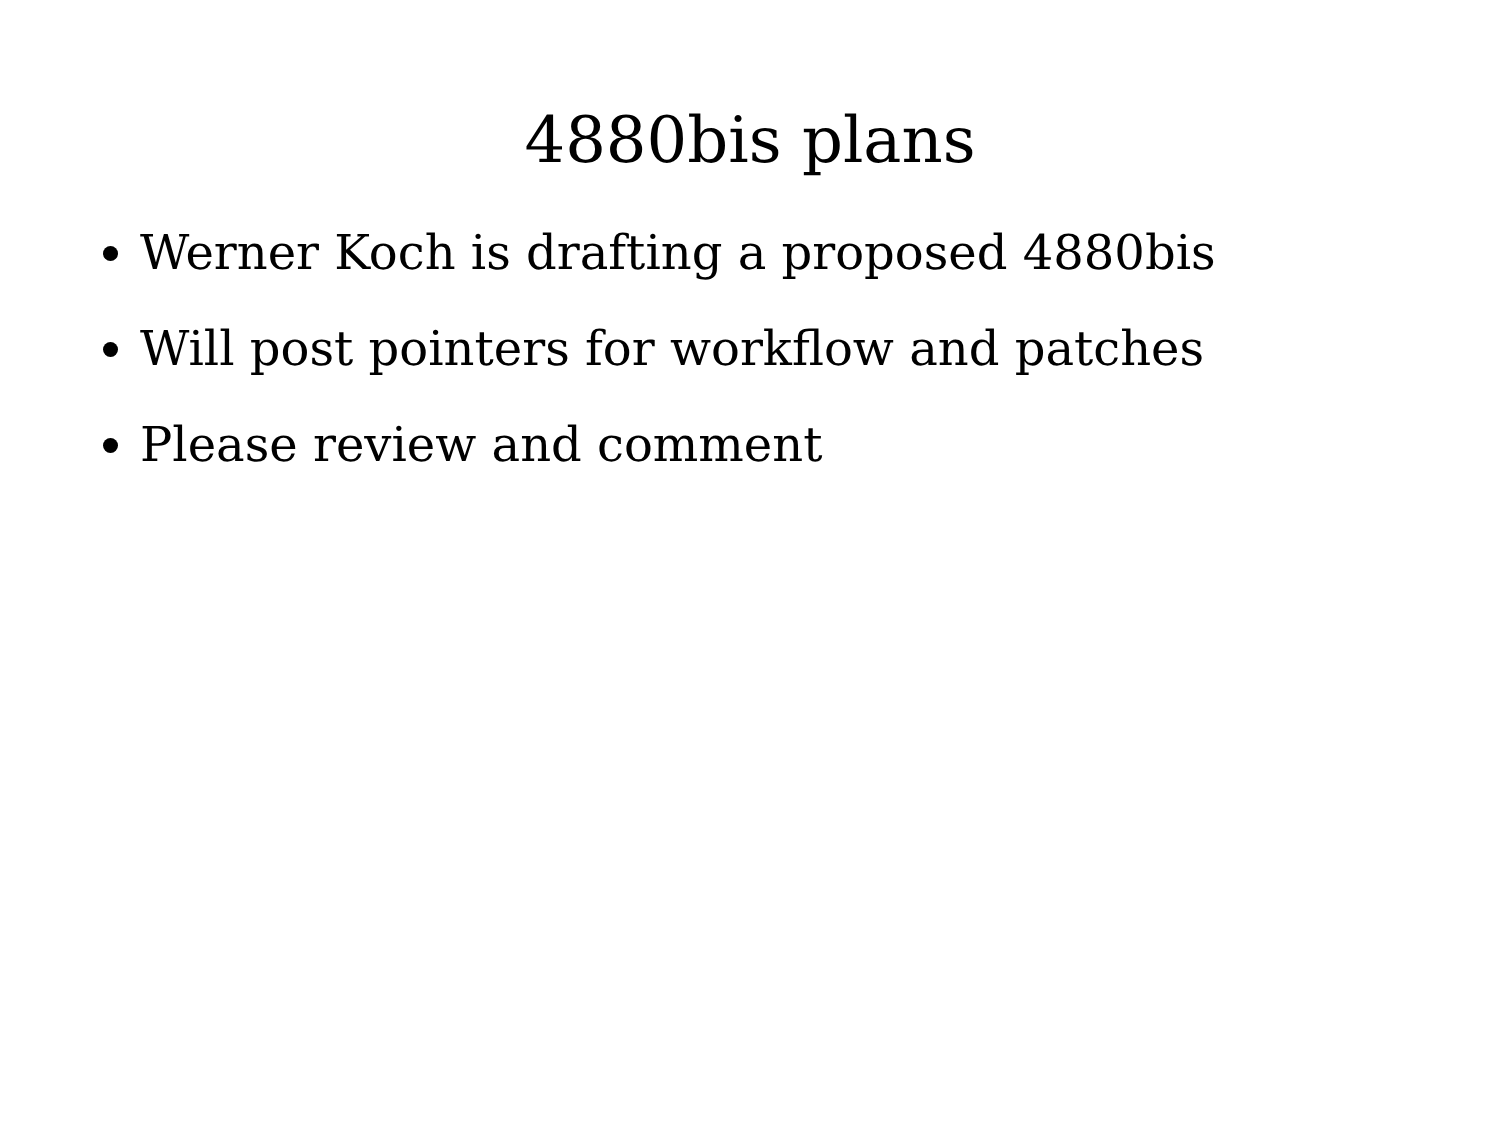4880bis plans
Werner Koch is drafting a proposed 4880bis
Will post pointers for workflow and patches
Please review and comment